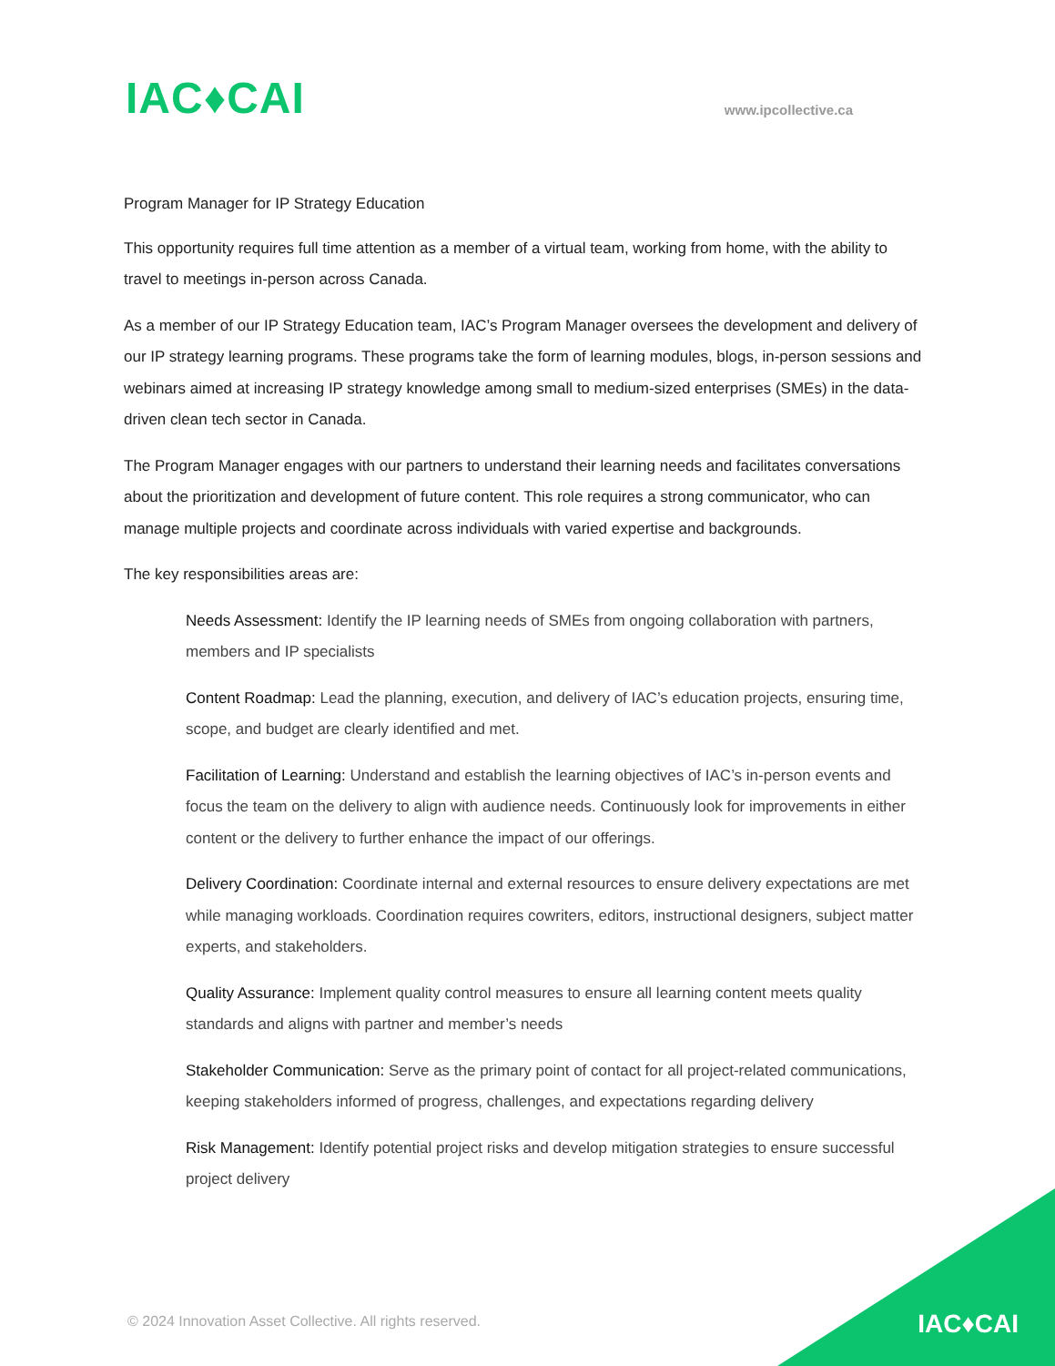IAC♦CAI
www.ipcollective.ca
Program Manager for IP Strategy Education
This opportunity requires full time attention as a member of a virtual team, working from home, with the ability to travel to meetings in-person across Canada.
As a member of our IP Strategy Education team, IAC’s Program Manager oversees the development and delivery of our IP strategy learning programs. These programs take the form of learning modules, blogs, in-person sessions and webinars aimed at increasing IP strategy knowledge among small to medium-sized enterprises (SMEs) in the data-driven clean tech sector in Canada.
The Program Manager engages with our partners to understand their learning needs and facilitates conversations about the prioritization and development of future content. This role requires a strong communicator, who can manage multiple projects and coordinate across individuals with varied expertise and backgrounds.
The key responsibilities areas are:
Needs Assessment: Identify the IP learning needs of SMEs from ongoing collaboration with partners, members and IP specialists
Content Roadmap: Lead the planning, execution, and delivery of IAC’s education projects, ensuring time, scope, and budget are clearly identified and met.
Facilitation of Learning: Understand and establish the learning objectives of IAC’s in-person events and focus the team on the delivery to align with audience needs. Continuously look for improvements in either content or the delivery to further enhance the impact of our offerings.
Delivery Coordination: Coordinate internal and external resources to ensure delivery expectations are met while managing workloads. Coordination requires cowriters, editors, instructional designers, subject matter experts, and stakeholders.
Quality Assurance: Implement quality control measures to ensure all learning content meets quality standards and aligns with partner and member’s needs
Stakeholder Communication: Serve as the primary point of contact for all project-related communications, keeping stakeholders informed of progress, challenges, and expectations regarding delivery
Risk Management: Identify potential project risks and develop mitigation strategies to ensure successful project delivery
© 2024 Innovation Asset Collective. All rights reserved.
IAC♦CAI